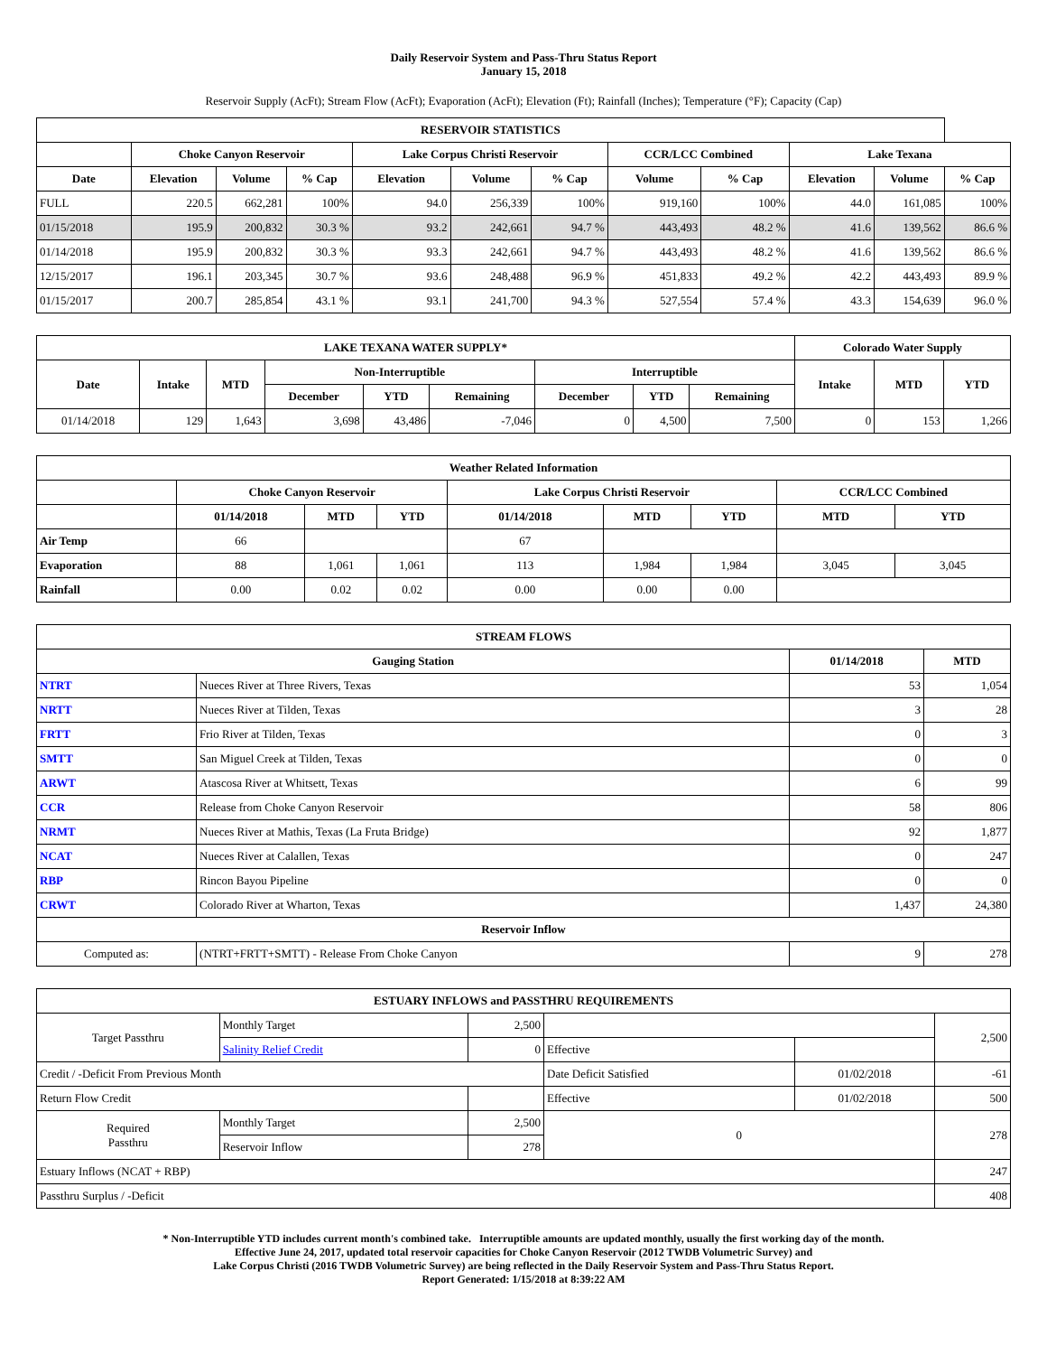Daily Reservoir System and Pass-Thru Status Report
January 15, 2018
Reservoir Supply (AcFt); Stream Flow (AcFt); Evaporation (AcFt); Elevation (Ft); Rainfall (Inches); Temperature (°F); Capacity (Cap)
| RESERVOIR STATISTICS | | | | | | | | | | | |
| --- | --- | --- | --- | --- | --- | --- | --- | --- | --- | --- | --- |
| | Choke Canyon Reservoir | | | Lake Corpus Christi Reservoir | | | CCR/LCC Combined | | Lake Texana | | |
| Date | Elevation | Volume | % Cap | Elevation | Volume | % Cap | Volume | % Cap | Elevation | Volume | % Cap |
| FULL | 220.5 | 662,281 | 100% | 94.0 | 256,339 | 100% | 919,160 | 100% | 44.0 | 161,085 | 100% |
| 01/15/2018 | 195.9 | 200,832 | 30.3 % | 93.2 | 242,661 | 94.7 % | 443,493 | 48.2 % | 41.6 | 139,562 | 86.6 % |
| 01/14/2018 | 195.9 | 200,832 | 30.3 % | 93.3 | 242,661 | 94.7 % | 443,493 | 48.2 % | 41.6 | 139,562 | 86.6 % |
| 12/15/2017 | 196.1 | 203,345 | 30.7 % | 93.6 | 248,488 | 96.9 % | 451,833 | 49.2 % | 42.2 | 443,493 | 89.9 % |
| 01/15/2017 | 200.7 | 285,854 | 43.1 % | 93.1 | 241,700 | 94.3 % | 527,554 | 57.4 % | 43.3 | 154,639 | 96.0 % |
| LAKE TEXANA WATER SUPPLY* | | | | | | | | | Colorado Water Supply | | |
| --- | --- | --- | --- | --- | --- | --- | --- | --- | --- | --- | --- |
| Date | Intake | MTD | Non-Interruptible | | | Interruptible | | | Intake | MTD | YTD |
| | | | December | YTD | Remaining | December | YTD | Remaining | | | |
| 01/14/2018 | 129 | 1,643 | 3,698 | 43,486 | -7,046 | 0 | 4,500 | 7,500 | 0 | 153 | 1,266 |
| Weather Related Information | | | | | | | | |
| --- | --- | --- | --- | --- | --- | --- | --- | --- |
| | Choke Canyon Reservoir | | | Lake Corpus Christi Reservoir | | | CCR/LCC Combined | |
| | 01/14/2018 | MTD | YTD | 01/14/2018 | MTD | YTD | MTD | YTD |
| Air Temp | 66 | | | 67 | | | | |
| Evaporation | 88 | 1,061 | 1,061 | 113 | 1,984 | 1,984 | 3,045 | 3,045 |
| Rainfall | 0.00 | 0.02 | 0.02 | 0.00 | 0.00 | 0.00 | | |
| STREAM FLOWS | | | |
| --- | --- | --- | --- |
| Gauging Station | | 01/14/2018 | MTD |
| NTRT | Nueces River at Three Rivers, Texas | 53 | 1,054 |
| NRTT | Nueces River at Tilden, Texas | 3 | 28 |
| FRTT | Frio River at Tilden, Texas | 0 | 3 |
| SMTT | San Miguel Creek at Tilden, Texas | 0 | 0 |
| ARWT | Atascosa River at Whitsett, Texas | 6 | 99 |
| CCR | Release from Choke Canyon Reservoir | 58 | 806 |
| NRMT | Nueces River at Mathis, Texas (La Fruta Bridge) | 92 | 1,877 |
| NCAT | Nueces River at Calallen, Texas | 0 | 247 |
| RBP | Rincon Bayou Pipeline | 0 | 0 |
| CRWT | Colorado River at Wharton, Texas | 1,437 | 24,380 |
| Reservoir Inflow | | | |
| Computed as: | (NTRT+FRTT+SMTT) - Release From Choke Canyon | 9 | 278 |
| ESTUARY INFLOWS and PASSTHRU REQUIREMENTS | | | | | |
| --- | --- | --- | --- | --- | --- |
| Target Passthru | Monthly Target | 2,500 | | | 2,500 |
| | Salinity Relief Credit | 0 | Effective | | |
| Credit / -Deficit From Previous Month | | | Date Deficit Satisfied | 01/02/2018 | -61 |
| Return Flow Credit | | | Effective | 01/02/2018 | 500 |
| Required Passthru | Monthly Target | 2,500 | 0 | | 278 |
| | Reservoir Inflow | 278 | | | |
| Estuary Inflows (NCAT + RBP) | | | | | 247 |
| Passthru Surplus / -Deficit | | | | | 408 |
* Non-Interruptible YTD includes current month's combined take. Interruptible amounts are updated monthly, usually the first working day of the month.
Effective June 24, 2017, updated total reservoir capacities for Choke Canyon Reservoir (2012 TWDB Volumetric Survey) and
Lake Corpus Christi (2016 TWDB Volumetric Survey) are being reflected in the Daily Reservoir System and Pass-Thru Status Report.
Report Generated: 1/15/2018 at 8:39:22 AM